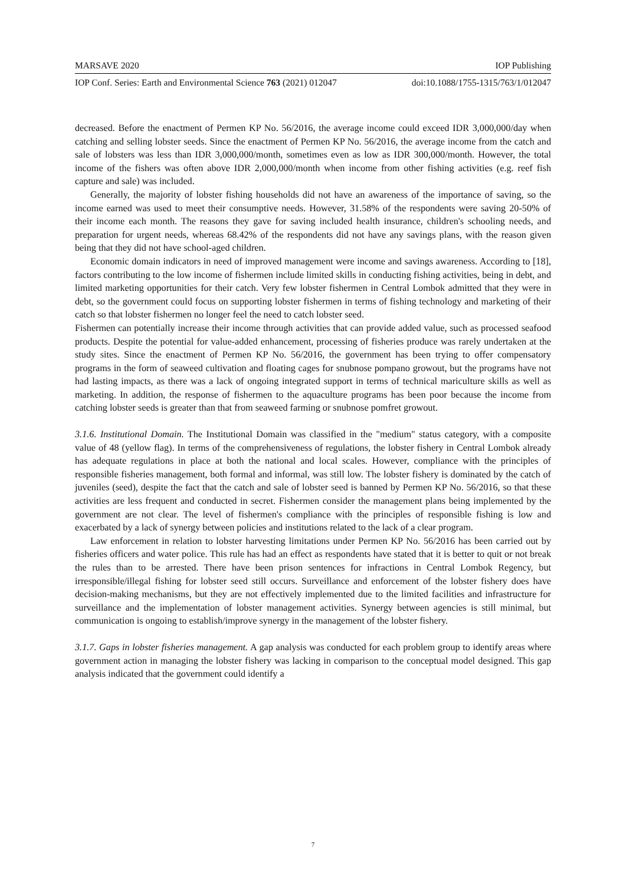MARSAVE 2020 IOP Publishing
IOP Conf. Series: Earth and Environmental Science 763 (2021) 012047 doi:10.1088/1755-1315/763/1/012047
decreased. Before the enactment of Permen KP No. 56/2016, the average income could exceed IDR 3,000,000/day when catching and selling lobster seeds. Since the enactment of Permen KP No. 56/2016, the average income from the catch and sale of lobsters was less than IDR 3,000,000/month, sometimes even as low as IDR 300,000/month. However, the total income of the fishers was often above IDR 2,000,000/month when income from other fishing activities (e.g. reef fish capture and sale) was included.
Generally, the majority of lobster fishing households did not have an awareness of the importance of saving, so the income earned was used to meet their consumptive needs. However, 31.58% of the respondents were saving 20-50% of their income each month. The reasons they gave for saving included health insurance, children's schooling needs, and preparation for urgent needs, whereas 68.42% of the respondents did not have any savings plans, with the reason given being that they did not have school-aged children.
Economic domain indicators in need of improved management were income and savings awareness. According to [18], factors contributing to the low income of fishermen include limited skills in conducting fishing activities, being in debt, and limited marketing opportunities for their catch. Very few lobster fishermen in Central Lombok admitted that they were in debt, so the government could focus on supporting lobster fishermen in terms of fishing technology and marketing of their catch so that lobster fishermen no longer feel the need to catch lobster seed.
Fishermen can potentially increase their income through activities that can provide added value, such as processed seafood products. Despite the potential for value-added enhancement, processing of fisheries produce was rarely undertaken at the study sites. Since the enactment of Permen KP No. 56/2016, the government has been trying to offer compensatory programs in the form of seaweed cultivation and floating cages for snubnose pompano growout, but the programs have not had lasting impacts, as there was a lack of ongoing integrated support in terms of technical mariculture skills as well as marketing. In addition, the response of fishermen to the aquaculture programs has been poor because the income from catching lobster seeds is greater than that from seaweed farming or snubnose pomfret growout.
3.1.6. Institutional Domain. The Institutional Domain was classified in the "medium" status category, with a composite value of 48 (yellow flag). In terms of the comprehensiveness of regulations, the lobster fishery in Central Lombok already has adequate regulations in place at both the national and local scales. However, compliance with the principles of responsible fisheries management, both formal and informal, was still low. The lobster fishery is dominated by the catch of juveniles (seed), despite the fact that the catch and sale of lobster seed is banned by Permen KP No. 56/2016, so that these activities are less frequent and conducted in secret. Fishermen consider the management plans being implemented by the government are not clear. The level of fishermen's compliance with the principles of responsible fishing is low and exacerbated by a lack of synergy between policies and institutions related to the lack of a clear program.
Law enforcement in relation to lobster harvesting limitations under Permen KP No. 56/2016 has been carried out by fisheries officers and water police. This rule has had an effect as respondents have stated that it is better to quit or not break the rules than to be arrested. There have been prison sentences for infractions in Central Lombok Regency, but irresponsible/illegal fishing for lobster seed still occurs. Surveillance and enforcement of the lobster fishery does have decision-making mechanisms, but they are not effectively implemented due to the limited facilities and infrastructure for surveillance and the implementation of lobster management activities. Synergy between agencies is still minimal, but communication is ongoing to establish/improve synergy in the management of the lobster fishery.
3.1.7. Gaps in lobster fisheries management. A gap analysis was conducted for each problem group to identify areas where government action in managing the lobster fishery was lacking in comparison to the conceptual model designed. This gap analysis indicated that the government could identify a
7